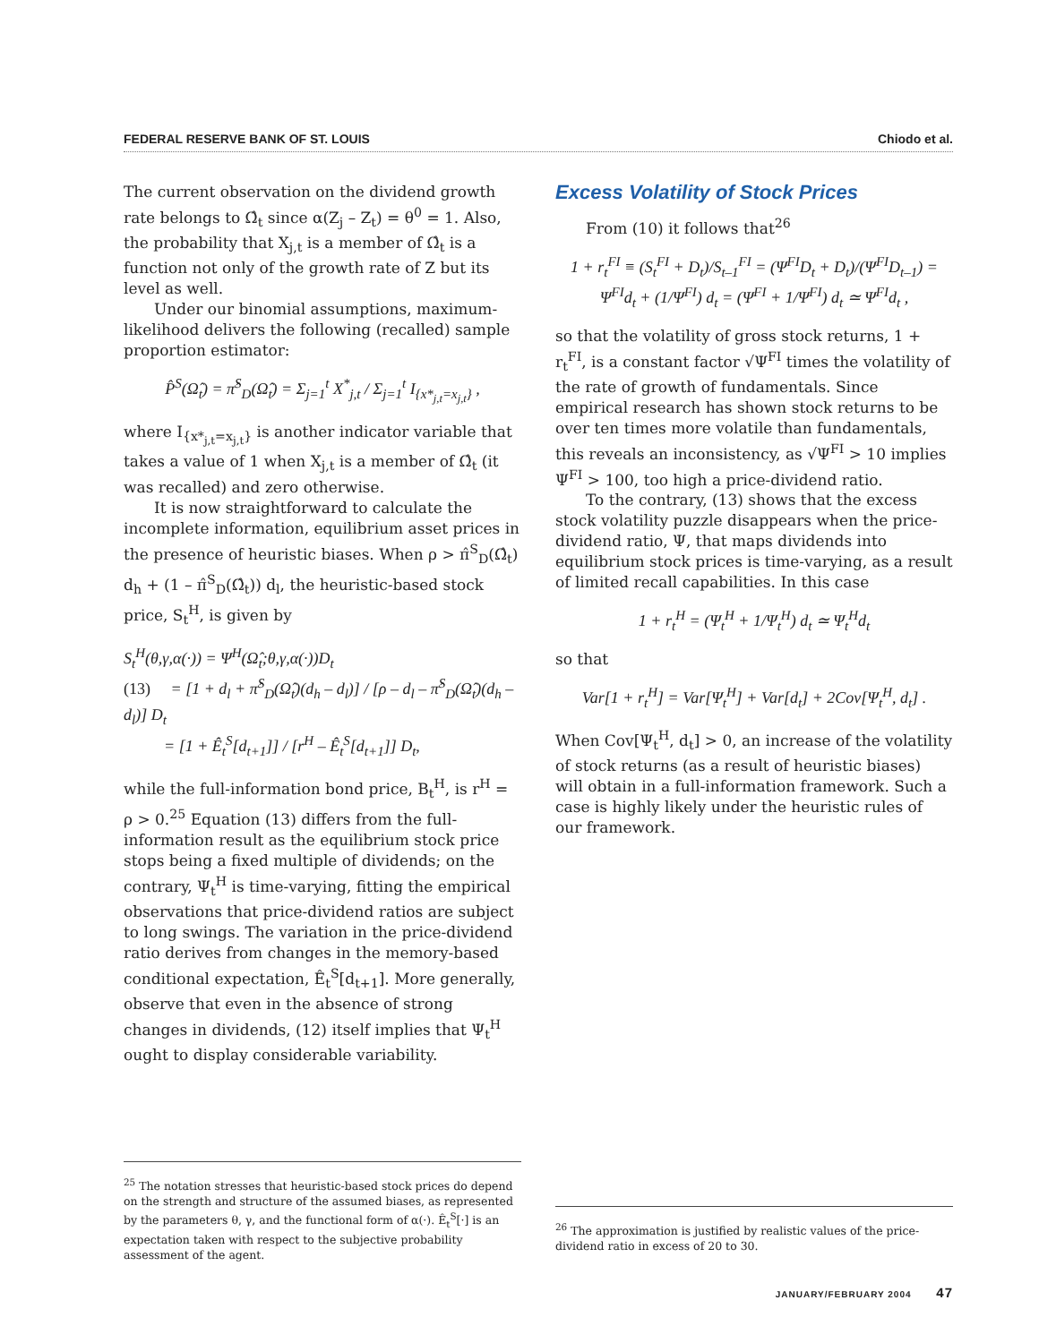FEDERAL RESERVE BANK OF ST. LOUIS Chiodo et al.
The current observation on the dividend growth rate belongs to Ω̂<sub>t</sub> since α(Z<sub>j</sub> – Z<sub>t</sub>) = θ<sup>0</sup> = 1. Also, the probability that X<sub>j,t</sub> is a member of Ω̂<sub>t</sub> is a function not only of the growth rate of Z but its level as well.
Under our binomial assumptions, maximum-likelihood delivers the following (recalled) sample proportion estimator:
P̂<sup>S</sup>(Ω̂<sub>t</sub>) = π̂<sup>S</sup><sub>D</sub>(Ω̂<sub>t</sub>) = Σ<sub>j=1</sub><sup>t</sup> X<sup>*</sup><sub>j,t</sub> / Σ<sub>j=1</sub><sup>t</sup> I<sub>{x*<sub>j,t</sub>=x<sub>j,t</sub>}</sub> ,
where I<sub>{x*<sub>j,t</sub>=x<sub>j,t</sub>}</sub> is another indicator variable that takes a value of 1 when X<sub>j,t</sub> is a member of Ω̂<sub>t</sub> (it was recalled) and zero otherwise.
It is now straightforward to calculate the incomplete information, equilibrium asset prices in the presence of heuristic biases. When ρ > π̂<sup>S</sup><sub>D</sub>(Ω̂<sub>t</sub>) d<sub>h</sub> + (1 – π̂<sup>S</sup><sub>D</sub>(Ω̂<sub>t</sub>)) d<sub>l</sub>, the heuristic-based stock price, S<sub>t</sub><sup>H</sup>, is given by
S<sub>t</sub><sup>H</sup>(θ,γ,α(·)) = Ψ<sup>H</sup>(Ω̂<sub>t</sub>;θ,γ,α(·))D<sub>t</sub>
(13) = [1 + d<sub>l</sub> + π̂<sup>S</sup><sub>D</sub>(Ω̂<sub>t</sub>)(d<sub>h</sub> – d<sub>l</sub>)] / [ρ – d<sub>l</sub> – π̂<sup>S</sup><sub>D</sub>(Ω̂<sub>t</sub>)(d<sub>h</sub> – d<sub>l</sub>)] D<sub>t</sub>
= [1 + Ê<sub>t</sub><sup>S</sup>[d<sub>t+1</sub>]] / [r<sup>H</sup> – Ê<sub>t</sub><sup>S</sup>[d<sub>t+1</sub>]] D<sub>t</sub>,
while the full-information bond price, B<sub>t</sub><sup>H</sup>, is r<sup>H</sup> = ρ > 0.<sup>25</sup> Equation (13) differs from the full-information result as the equilibrium stock price stops being a fixed multiple of dividends; on the contrary, Ψ<sub>t</sub><sup>H</sup> is time-varying, fitting the empirical observations that price-dividend ratios are subject to long swings. The variation in the price-dividend ratio derives from changes in the memory-based conditional expectation, Ê<sub>t</sub><sup>S</sup>[d<sub>t+1</sub>]. More generally, observe that even in the absence of strong changes in dividends, (12) itself implies that Ψ<sub>t</sub><sup>H</sup> ought to display considerable variability.
Excess Volatility of Stock Prices
From (10) it follows that<sup>26</sup>
1 + r<sub>t</sub><sup>FI</sup> ≡ (S<sub>t</sub><sup>FI</sup> + D<sub>t</sub>)/S<sub>t–1</sub><sup>FI</sup> = (Ψ<sup>FI</sup>D<sub>t</sub> + D<sub>t</sub>)/(Ψ<sup>FI</sup>D<sub>t–1</sub>) =
Ψ<sup>FI</sup>d<sub>t</sub> + (1/Ψ<sup>FI</sup>) d<sub>t</sub> = (Ψ<sup>FI</sup> + 1/Ψ<sup>FI</sup>) d<sub>t</sub> ≃ Ψ<sup>FI</sup>d<sub>t</sub> ,
so that the volatility of gross stock returns, 1 + r<sub>t</sub><sup>FI</sup>, is a constant factor √Ψ<sup>FI</sup> times the volatility of the rate of growth of fundamentals. Since empirical research has shown stock returns to be over ten times more volatile than fundamentals, this reveals an inconsistency, as √Ψ<sup>FI</sup> > 10 implies Ψ<sup>FI</sup> > 100, too high a price-dividend ratio.
To the contrary, (13) shows that the excess stock volatility puzzle disappears when the price-dividend ratio, Ψ, that maps dividends into equilibrium stock prices is time-varying, as a result of limited recall capabilities. In this case
1 + r<sub>t</sub><sup>H</sup> = (Ψ<sub>t</sub><sup>H</sup> + 1/Ψ<sub>t</sub><sup>H</sup>) d<sub>t</sub> ≃ Ψ<sub>t</sub><sup>H</sup>d<sub>t</sub>
so that
Var[1 + r<sub>t</sub><sup>H</sup>] = Var[Ψ<sub>t</sub><sup>H</sup>] + Var[d<sub>t</sub>] + 2Cov[Ψ<sub>t</sub><sup>H</sup>, d<sub>t</sub>] .
When Cov[Ψ<sub>t</sub><sup>H</sup>, d<sub>t</sub>] > 0, an increase of the volatility of stock returns (as a result of heuristic biases) will obtain in a full-information framework. Such a case is highly likely under the heuristic rules of our framework.
<sup>25</sup> The notation stresses that heuristic-based stock prices do depend on the strength and structure of the assumed biases, as represented by the parameters θ, γ, and the functional form of α(·). Ê<sub>t</sub><sup>S</sup>[·] is an expectation taken with respect to the subjective probability assessment of the agent.
<sup>26</sup> The approximation is justified by realistic values of the price-dividend ratio in excess of 20 to 30.
JANUARY/FEBRUARY 2004 47